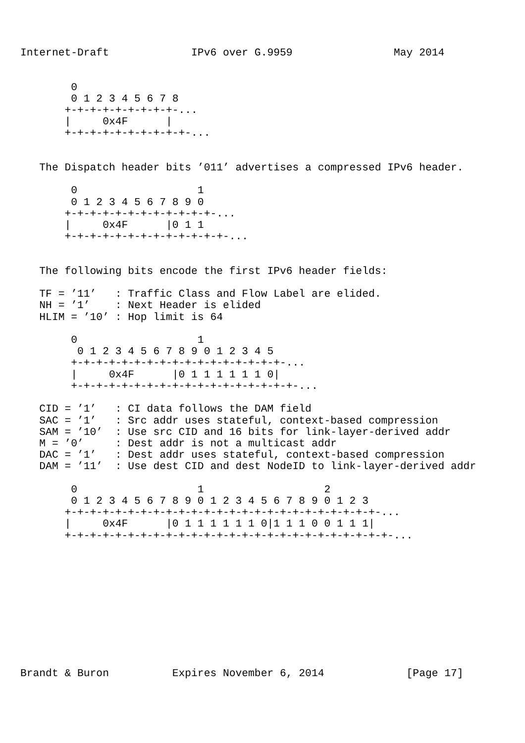Internet-Draft             IPv6 over G.9959                May 2014


        0
        0 1 2 3 4 5 6 7 8
       +-+-+-+-+-+-+-+-+-...
       |     0x4F      |
       +-+-+-+-+-+-+-+-+-+-...


   The Dispatch header bits ’011’ advertises a compressed IPv6 header.

        0                   1
        0 1 2 3 4 5 6 7 8 9 0
       +-+-+-+-+-+-+-+-+-+-+-+-...
       |     0x4F      |0 1 1
       +-+-+-+-+-+-+-+-+-+-+-+-+-...


   The following bits encode the first IPv6 header fields:

   TF = ’11’   : Traffic Class and Flow Label are elided.
   NH = ’1’    : Next Header is elided
   HLIM = ’10’ : Hop limit is 64

        0                   1
         0 1 2 3 4 5 6 7 8 9 0 1 2 3 4 5
        +-+-+-+-+-+-+-+-+-+-+-+-+-+-+-+-+-...
        |     0x4F      |0 1 1 1 1 1 1 0|
        +-+-+-+-+-+-+-+-+-+-+-+-+-+-+-+-+-+-...

   CID = ’1’   : CI data follows the DAM field
   SAC = ’1’   : Src addr uses stateful, context-based compression
   SAM = ’10’  : Use src CID and 16 bits for link-layer-derived addr
   M = ’0’     : Dest addr is not a multicast addr
   DAC = ’1’   : Dest addr uses stateful, context-based compression
   DAM = ’11’  : Use dest CID and dest NodeID to link-layer-derived addr

        0                   1                   2
        0 1 2 3 4 5 6 7 8 9 0 1 2 3 4 5 6 7 8 9 0 1 2 3
       +-+-+-+-+-+-+-+-+-+-+-+-+-+-+-+-+-+-+-+-+-+-+-+-+-...
       |     0x4F      |0 1 1 1 1 1 1 0|1 1 1 0 0 1 1 1|
       +-+-+-+-+-+-+-+-+-+-+-+-+-+-+-+-+-+-+-+-+-+-+-+-+-+-...











Brandt & Buron          Expires November 6, 2014             [Page 17]